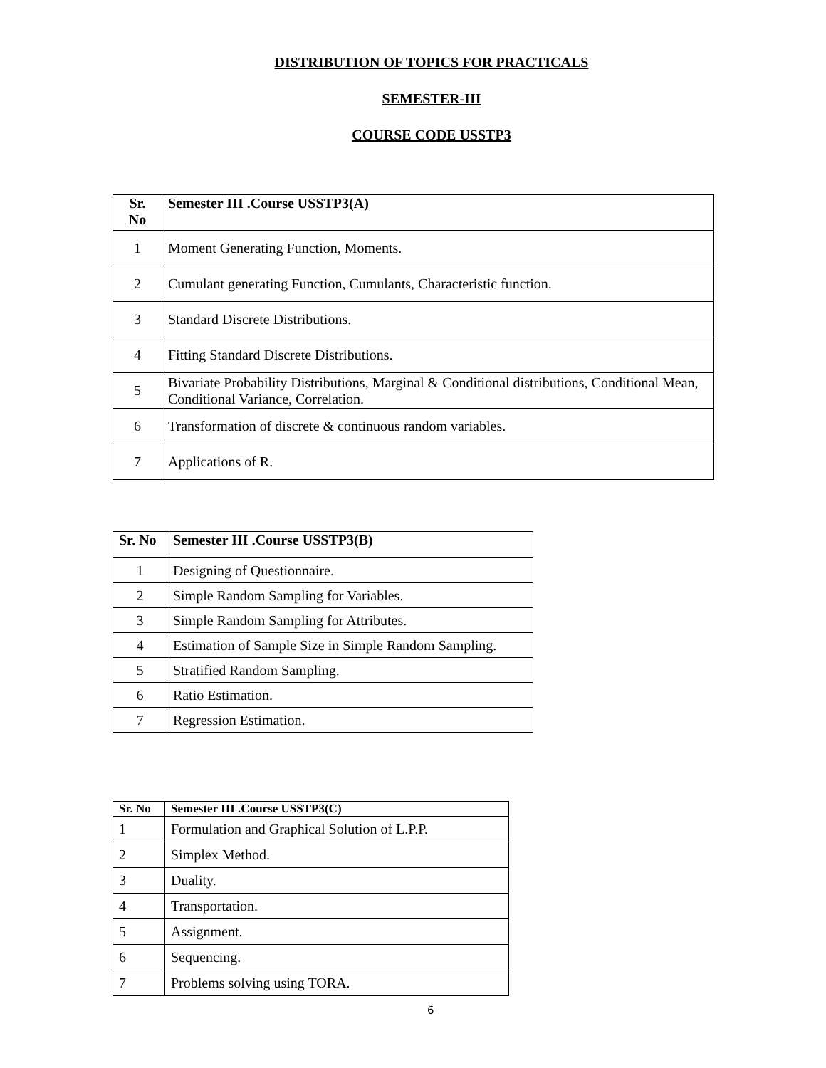DISTRIBUTION OF TOPICS FOR PRACTICALS
SEMESTER-III
COURSE CODE USSTP3
| Sr. No | Semester III .Course USSTP3(A) |
| --- | --- |
| 1 | Moment Generating Function, Moments. |
| 2 | Cumulant generating Function, Cumulants, Characteristic function. |
| 3 | Standard Discrete Distributions. |
| 4 | Fitting Standard Discrete Distributions. |
| 5 | Bivariate Probability Distributions, Marginal & Conditional distributions, Conditional Mean, Conditional Variance, Correlation. |
| 6 | Transformation of discrete & continuous random variables. |
| 7 | Applications of R. |
| Sr. No | Semester III .Course USSTP3(B) |
| --- | --- |
| 1 | Designing of Questionnaire. |
| 2 | Simple Random Sampling for Variables. |
| 3 | Simple Random Sampling for Attributes. |
| 4 | Estimation of Sample Size in Simple Random Sampling. |
| 5 | Stratified Random Sampling. |
| 6 | Ratio Estimation. |
| 7 | Regression Estimation. |
| Sr. No | Semester III .Course USSTP3(C) |
| --- | --- |
| 1 | Formulation and Graphical Solution of L.P.P. |
| 2 | Simplex Method. |
| 3 | Duality. |
| 4 | Transportation. |
| 5 | Assignment. |
| 6 | Sequencing. |
| 7 | Problems solving using TORA. |
6